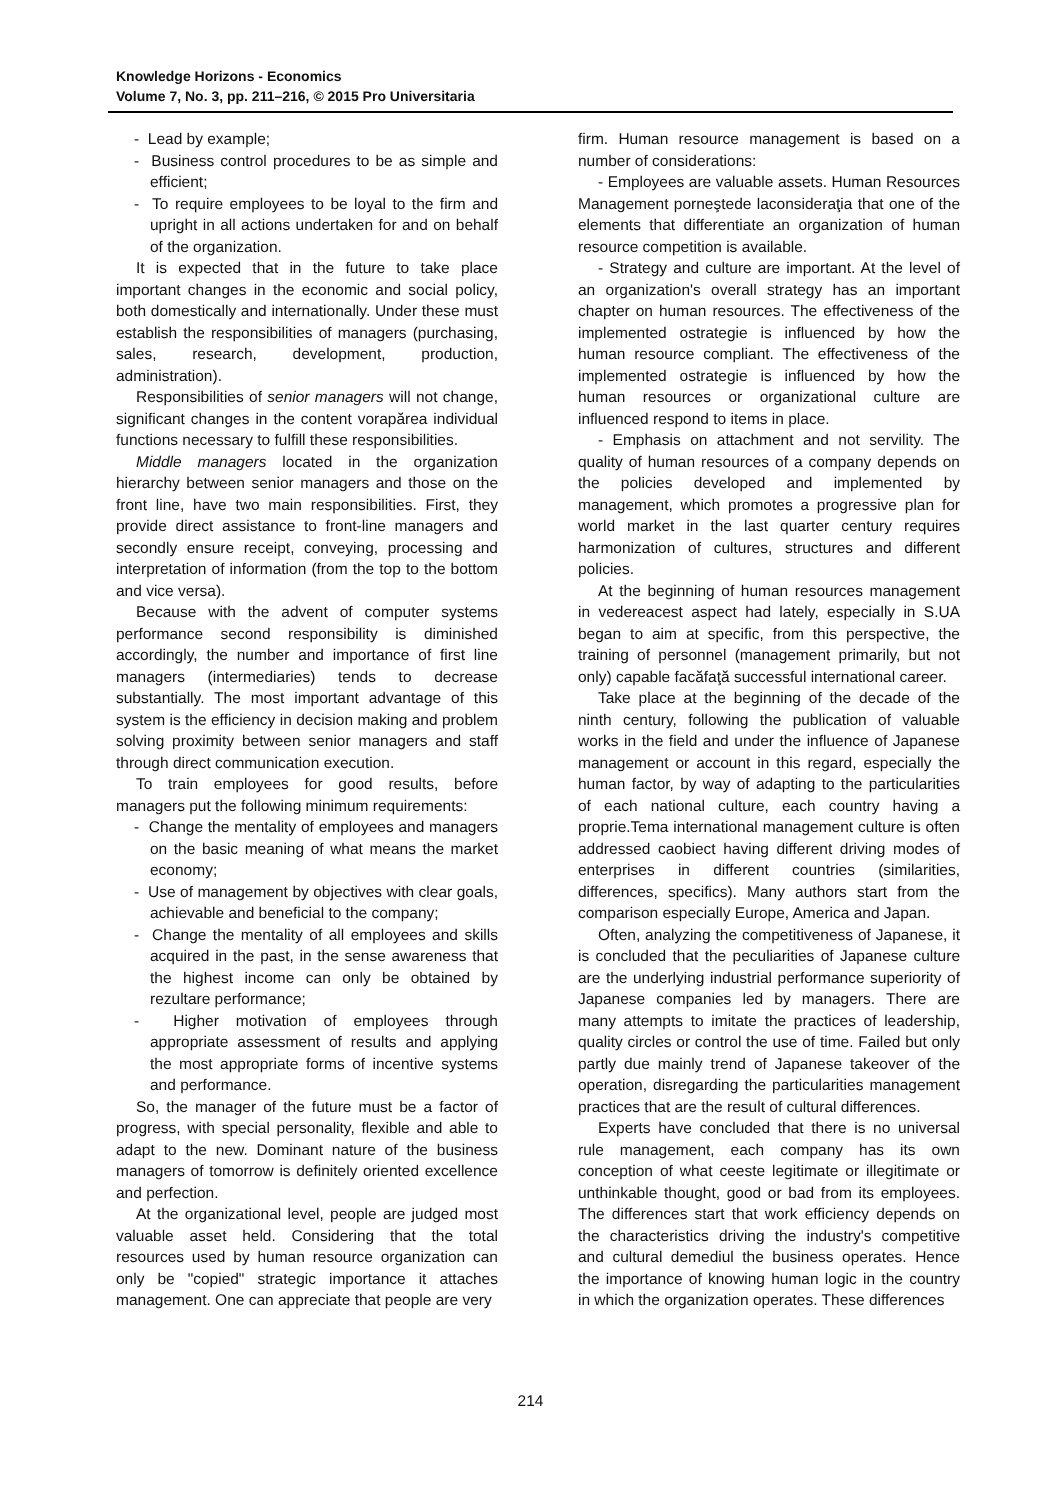Knowledge Horizons - Economics
Volume 7, No. 3, pp. 211–216, © 2015 Pro Universitaria
- Lead by example;
- Business control procedures to be as simple and efficient;
- To require employees to be loyal to the firm and upright in all actions undertaken for and on behalf of the organization.
It is expected that in the future to take place important changes in the economic and social policy, both domestically and internationally. Under these must establish the responsibilities of managers (purchasing, sales, research, development, production, administration).
Responsibilities of senior managers will not change, significant changes in the content vorapărea individual functions necessary to fulfill these responsibilities.
Middle managers located in the organization hierarchy between senior managers and those on the front line, have two main responsibilities. First, they provide direct assistance to front-line managers and secondly ensure receipt, conveying, processing and interpretation of information (from the top to the bottom and vice versa).
Because with the advent of computer systems performance second responsibility is diminished accordingly, the number and importance of first line managers (intermediaries) tends to decrease substantially. The most important advantage of this system is the efficiency in decision making and problem solving proximity between senior managers and staff through direct communication execution.
To train employees for good results, before managers put the following minimum requirements:
- Change the mentality of employees and managers on the basic meaning of what means the market economy;
- Use of management by objectives with clear goals, achievable and beneficial to the company;
- Change the mentality of all employees and skills acquired in the past, in the sense awareness that the highest income can only be obtained by rezultare performance;
- Higher motivation of employees through appropriate assessment of results and applying the most appropriate forms of incentive systems and performance.
So, the manager of the future must be a factor of progress, with special personality, flexible and able to adapt to the new. Dominant nature of the business managers of tomorrow is definitely oriented excellence and perfection.
At the organizational level, people are judged most valuable asset held. Considering that the total resources used by human resource organization can only be "copied" strategic importance it attaches management. One can appreciate that people are very
firm. Human resource management is based on a number of considerations:
- Employees are valuable assets. Human Resources Management porneştede laconsideraţia that one of the elements that differentiate an organization of human resource competition is available.
- Strategy and culture are important. At the level of an organization's overall strategy has an important chapter on human resources. The effectiveness of the implemented ostrategie is influenced by how the human resource compliant. The effectiveness of the implemented ostrategie is influenced by how the human resources or organizational culture are influenced respond to items in place.
- Emphasis on attachment and not servility. The quality of human resources of a company depends on the policies developed and implemented by management, which promotes a progressive plan for world market in the last quarter century requires harmonization of cultures, structures and different policies.
At the beginning of human resources management in vedereacest aspect had lately, especially in S.UA began to aim at specific, from this perspective, the training of personnel (management primarily, but not only) capable facăfaţă successful international career.
Take place at the beginning of the decade of the ninth century, following the publication of valuable works in the field and under the influence of Japanese management or account in this regard, especially the human factor, by way of adapting to the particularities of each national culture, each country having a proprie.Tema international management culture is often addressed caobiect having different driving modes of enterprises in different countries (similarities, differences, specifics). Many authors start from the comparison especially Europe, America and Japan.
Often, analyzing the competitiveness of Japanese, it is concluded that the peculiarities of Japanese culture are the underlying industrial performance superiority of Japanese companies led by managers. There are many attempts to imitate the practices of leadership, quality circles or control the use of time. Failed but only partly due mainly trend of Japanese takeover of the operation, disregarding the particularities management practices that are the result of cultural differences.
Experts have concluded that there is no universal rule management, each company has its own conception of what ceeste legitimate or illegitimate or unthinkable thought, good or bad from its employees. The differences start that work efficiency depends on the characteristics driving the industry's competitive and cultural demediul the business operates. Hence the importance of knowing human logic in the country in which the organization operates. These differences
214